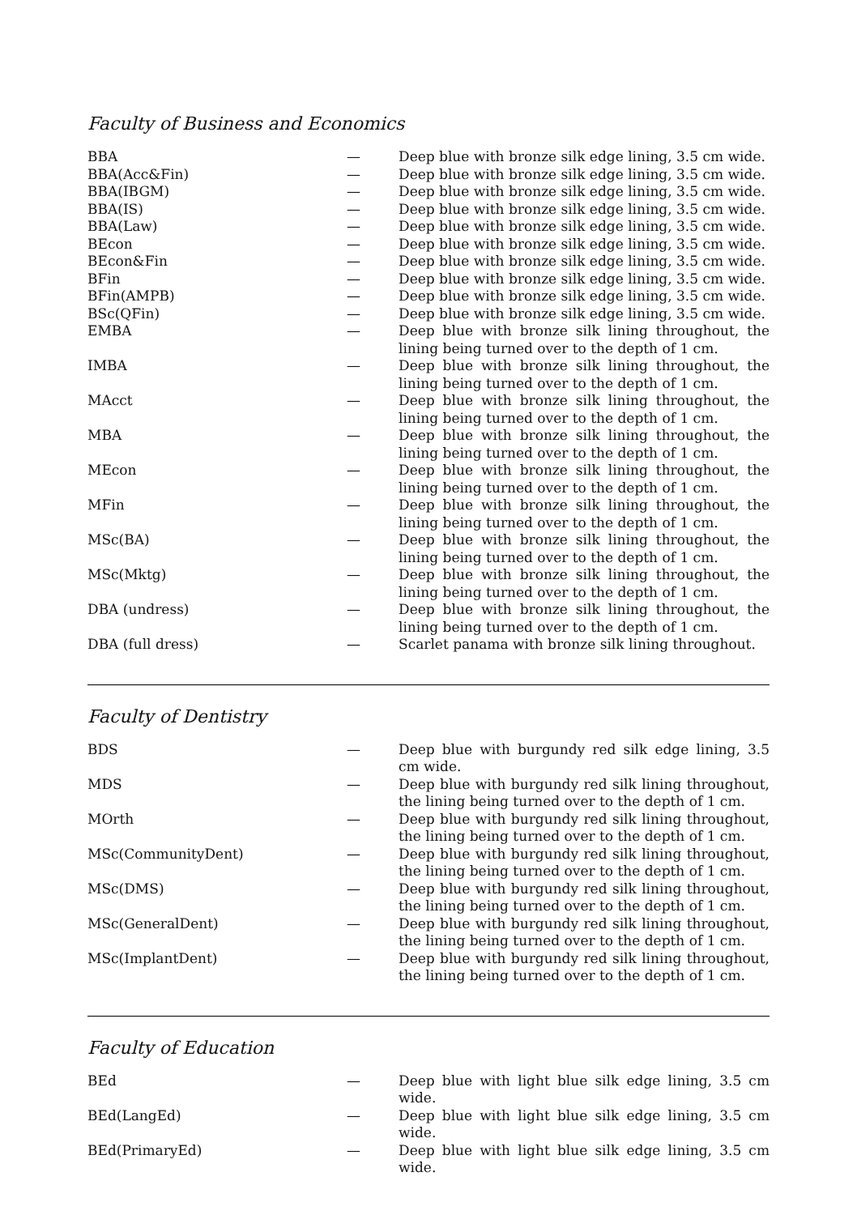Faculty of Business and Economics
| BBA | — | Deep blue with bronze silk edge lining, 3.5 cm wide. |
| BBA(Acc&Fin) | — | Deep blue with bronze silk edge lining, 3.5 cm wide. |
| BBA(IBGM) | — | Deep blue with bronze silk edge lining, 3.5 cm wide. |
| BBA(IS) | — | Deep blue with bronze silk edge lining, 3.5 cm wide. |
| BBA(Law) | — | Deep blue with bronze silk edge lining, 3.5 cm wide. |
| BEcon | — | Deep blue with bronze silk edge lining, 3.5 cm wide. |
| BEcon&Fin | — | Deep blue with bronze silk edge lining, 3.5 cm wide. |
| BFin | — | Deep blue with bronze silk edge lining, 3.5 cm wide. |
| BFin(AMPB) | — | Deep blue with bronze silk edge lining, 3.5 cm wide. |
| BSc(QFin) | — | Deep blue with bronze silk edge lining, 3.5 cm wide. |
| EMBA | — | Deep blue with bronze silk lining throughout, the lining being turned over to the depth of 1 cm. |
| IMBA | — | Deep blue with bronze silk lining throughout, the lining being turned over to the depth of 1 cm. |
| MAcct | — | Deep blue with bronze silk lining throughout, the lining being turned over to the depth of 1 cm. |
| MBA | — | Deep blue with bronze silk lining throughout, the lining being turned over to the depth of 1 cm. |
| MEcon | — | Deep blue with bronze silk lining throughout, the lining being turned over to the depth of 1 cm. |
| MFin | — | Deep blue with bronze silk lining throughout, the lining being turned over to the depth of 1 cm. |
| MSc(BA) | — | Deep blue with bronze silk lining throughout, the lining being turned over to the depth of 1 cm. |
| MSc(Mktg) | — | Deep blue with bronze silk lining throughout, the lining being turned over to the depth of 1 cm. |
| DBA (undress) | — | Deep blue with bronze silk lining throughout, the lining being turned over to the depth of 1 cm. |
| DBA (full dress) | — | Scarlet panama with bronze silk lining throughout. |
Faculty of Dentistry
| BDS | — | Deep blue with burgundy red silk edge lining, 3.5 cm wide. |
| MDS | — | Deep blue with burgundy red silk lining throughout, the lining being turned over to the depth of 1 cm. |
| MOrth | — | Deep blue with burgundy red silk lining throughout, the lining being turned over to the depth of 1 cm. |
| MSc(CommunityDent) | — | Deep blue with burgundy red silk lining throughout, the lining being turned over to the depth of 1 cm. |
| MSc(DMS) | — | Deep blue with burgundy red silk lining throughout, the lining being turned over to the depth of 1 cm. |
| MSc(GeneralDent) | — | Deep blue with burgundy red silk lining throughout, the lining being turned over to the depth of 1 cm. |
| MSc(ImplantDent) | — | Deep blue with burgundy red silk lining throughout, the lining being turned over to the depth of 1 cm. |
Faculty of Education
| BEd | — | Deep blue with light blue silk edge lining, 3.5 cm wide. |
| BEd(LangEd) | — | Deep blue with light blue silk edge lining, 3.5 cm wide. |
| BEd(PrimaryEd) | — | Deep blue with light blue silk edge lining, 3.5 cm wide. |